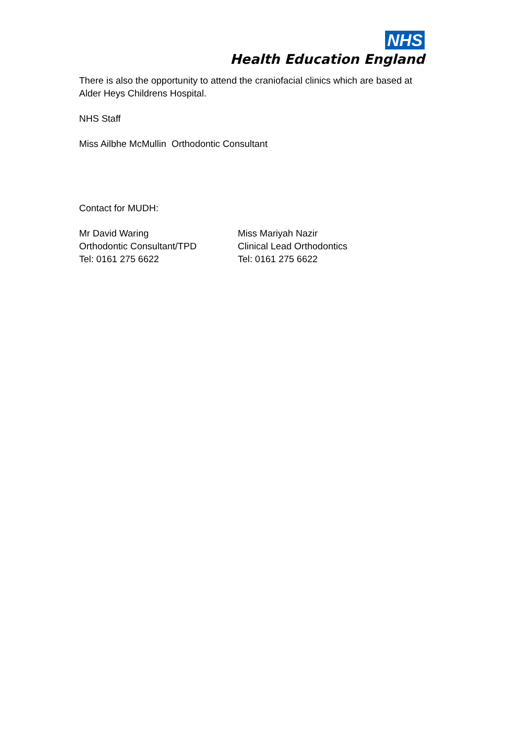NHS
Health Education England
There is also the opportunity to attend the craniofacial clinics which are based at Alder Heys Childrens Hospital.
NHS Staff
Miss Ailbhe McMullin Orthodontic Consultant
Contact for MUDH:
Mr David Waring
Orthodontic Consultant/TPD
Tel: 0161 275 6622
Miss Mariyah Nazir
Clinical Lead Orthodontics
Tel: 0161 275 6622